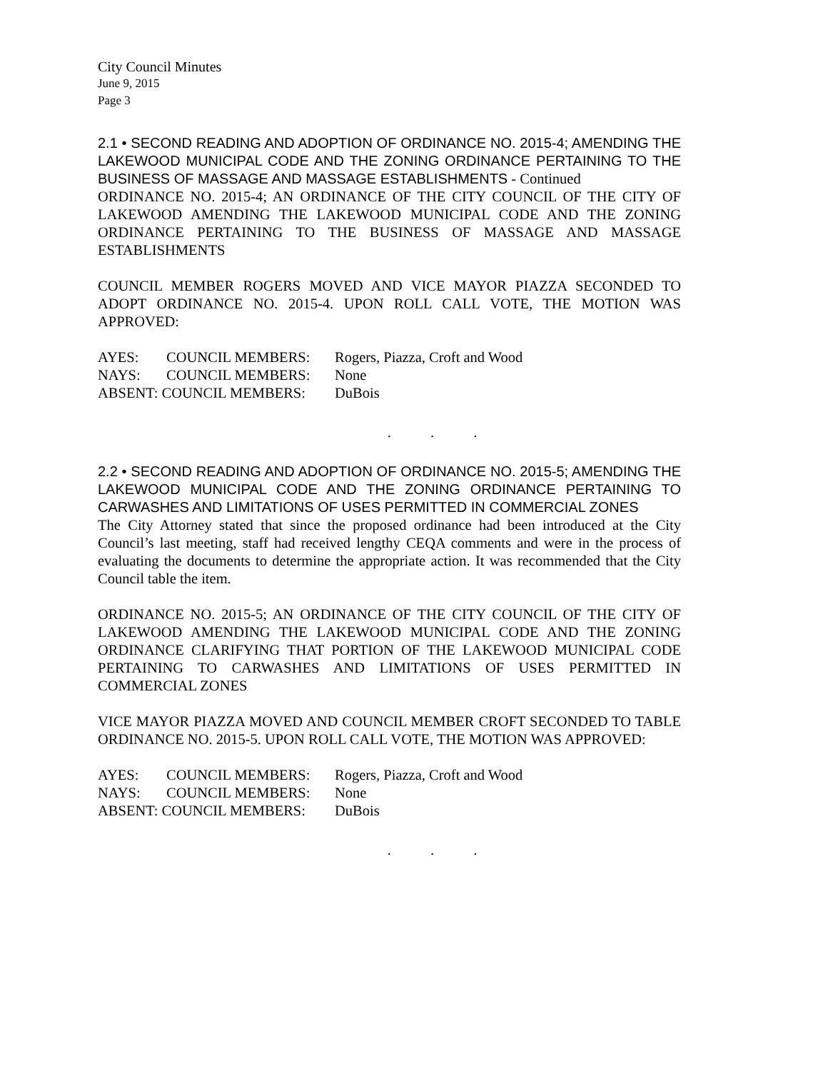City Council Minutes
June 9, 2015
Page 3
2.1 • SECOND READING AND ADOPTION OF ORDINANCE NO. 2015-4; AMENDING THE LAKEWOOD MUNICIPAL CODE AND THE ZONING ORDINANCE PERTAINING TO THE BUSINESS OF MASSAGE AND MASSAGE ESTABLISHMENTS - Continued
ORDINANCE NO. 2015-4; AN ORDINANCE OF THE CITY COUNCIL OF THE CITY OF LAKEWOOD AMENDING THE LAKEWOOD MUNICIPAL CODE AND THE ZONING ORDINANCE PERTAINING TO THE BUSINESS OF MASSAGE AND MASSAGE ESTABLISHMENTS
COUNCIL MEMBER ROGERS MOVED AND VICE MAYOR PIAZZA SECONDED TO ADOPT ORDINANCE NO. 2015-4. UPON ROLL CALL VOTE, THE MOTION WAS APPROVED:
| AYES: | COUNCIL MEMBERS: | Rogers, Piazza, Croft and Wood |
| NAYS: | COUNCIL MEMBERS: | None |
| ABSENT: COUNCIL MEMBERS: | | DuBois |
. . .
2.2 • SECOND READING AND ADOPTION OF ORDINANCE NO. 2015-5; AMENDING THE LAKEWOOD MUNICIPAL CODE AND THE ZONING ORDINANCE PERTAINING TO CARWASHES AND LIMITATIONS OF USES PERMITTED IN COMMERCIAL ZONES
The City Attorney stated that since the proposed ordinance had been introduced at the City Council’s last meeting, staff had received lengthy CEQA comments and were in the process of evaluating the documents to determine the appropriate action. It was recommended that the City Council table the item.
ORDINANCE NO. 2015-5; AN ORDINANCE OF THE CITY COUNCIL OF THE CITY OF LAKEWOOD AMENDING THE LAKEWOOD MUNICIPAL CODE AND THE ZONING ORDINANCE CLARIFYING THAT PORTION OF THE LAKEWOOD MUNICIPAL CODE PERTAINING TO CARWASHES AND LIMITATIONS OF USES PERMITTED IN COMMERCIAL ZONES
VICE MAYOR PIAZZA MOVED AND COUNCIL MEMBER CROFT SECONDED TO TABLE ORDINANCE NO. 2015-5. UPON ROLL CALL VOTE, THE MOTION WAS APPROVED:
| AYES: | COUNCIL MEMBERS: | Rogers, Piazza, Croft and Wood |
| NAYS: | COUNCIL MEMBERS: | None |
| ABSENT: COUNCIL MEMBERS: | | DuBois |
. . .